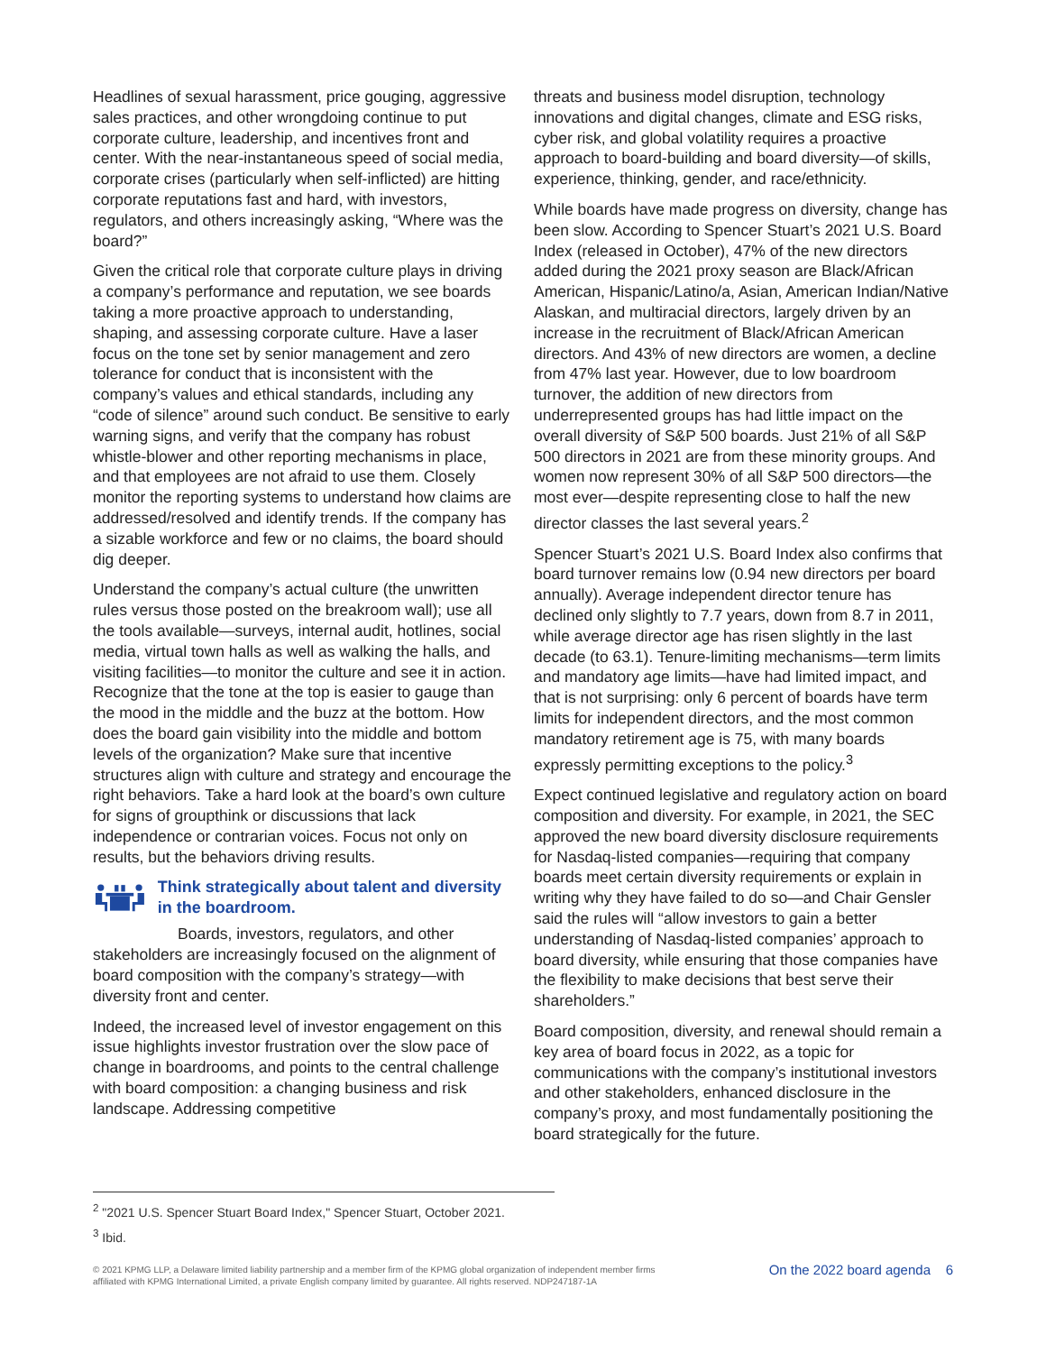Headlines of sexual harassment, price gouging, aggressive sales practices, and other wrongdoing continue to put corporate culture, leadership, and incentives front and center. With the near-instantaneous speed of social media, corporate crises (particularly when self-inflicted) are hitting corporate reputations fast and hard, with investors, regulators, and others increasingly asking, “Where was the board?”
Given the critical role that corporate culture plays in driving a company’s performance and reputation, we see boards taking a more proactive approach to understanding, shaping, and assessing corporate culture. Have a laser focus on the tone set by senior management and zero tolerance for conduct that is inconsistent with the company’s values and ethical standards, including any “code of silence” around such conduct. Be sensitive to early warning signs, and verify that the company has robust whistle-blower and other reporting mechanisms in place, and that employees are not afraid to use them. Closely monitor the reporting systems to understand how claims are addressed/resolved and identify trends. If the company has a sizable workforce and few or no claims, the board should dig deeper.
Understand the company’s actual culture (the unwritten rules versus those posted on the breakroom wall); use all the tools available—surveys, internal audit, hotlines, social media, virtual town halls as well as walking the halls, and visiting facilities—to monitor the culture and see it in action. Recognize that the tone at the top is easier to gauge than the mood in the middle and the buzz at the bottom. How does the board gain visibility into the middle and bottom levels of the organization? Make sure that incentive structures align with culture and strategy and encourage the right behaviors. Take a hard look at the board’s own culture for signs of groupthink or discussions that lack independence or contrarian voices. Focus not only on results, but the behaviors driving results.
Think strategically about talent and diversity in the boardroom.
Boards, investors, regulators, and other stakeholders are increasingly focused on the alignment of board composition with the company’s strategy—with diversity front and center.
Indeed, the increased level of investor engagement on this issue highlights investor frustration over the slow pace of change in boardrooms, and points to the central challenge with board composition: a changing business and risk landscape. Addressing competitive
threats and business model disruption, technology innovations and digital changes, climate and ESG risks, cyber risk, and global volatility requires a proactive approach to board-building and board diversity—of skills, experience, thinking, gender, and race/ethnicity.
While boards have made progress on diversity, change has been slow. According to Spencer Stuart’s 2021 U.S. Board Index (released in October), 47% of the new directors added during the 2021 proxy season are Black/African American, Hispanic/Latino/a, Asian, American Indian/Native Alaskan, and multiracial directors, largely driven by an increase in the recruitment of Black/African American directors. And 43% of new directors are women, a decline from 47% last year. However, due to low boardroom turnover, the addition of new directors from underrepresented groups has had little impact on the overall diversity of S&P 500 boards. Just 21% of all S&P 500 directors in 2021 are from these minority groups. And women now represent 30% of all S&P 500 directors—the most ever—despite representing close to half the new director classes the last several years.<sup>2</sup>
Spencer Stuart’s 2021 U.S. Board Index also confirms that board turnover remains low (0.94 new directors per board annually). Average independent director tenure has declined only slightly to 7.7 years, down from 8.7 in 2011, while average director age has risen slightly in the last decade (to 63.1). Tenure-limiting mechanisms—term limits and mandatory age limits—have had limited impact, and that is not surprising: only 6 percent of boards have term limits for independent directors, and the most common mandatory retirement age is 75, with many boards expressly permitting exceptions to the policy.<sup>3</sup>
Expect continued legislative and regulatory action on board composition and diversity. For example, in 2021, the SEC approved the new board diversity disclosure requirements for Nasdaq-listed companies—requiring that company boards meet certain diversity requirements or explain in writing why they have failed to do so—and Chair Gensler said the rules will “allow investors to gain a better understanding of Nasdaq-listed companies’ approach to board diversity, while ensuring that those companies have the flexibility to make decisions that best serve their shareholders.”
Board composition, diversity, and renewal should remain a key area of board focus in 2022, as a topic for communications with the company’s institutional investors and other stakeholders, enhanced disclosure in the company’s proxy, and most fundamentally positioning the board strategically for the future.
<sup>2</sup> "2021 U.S. Spencer Stuart Board Index," Spencer Stuart, October 2021.
<sup>3</sup> Ibid.
© 2021 KPMG LLP, a Delaware limited liability partnership and a member firm of the KPMG global organization of independent member firms
affiliated with KPMG International Limited, a private English company limited by guarantee. All rights reserved. NDP247187-1A
On the 2022 board agenda 6